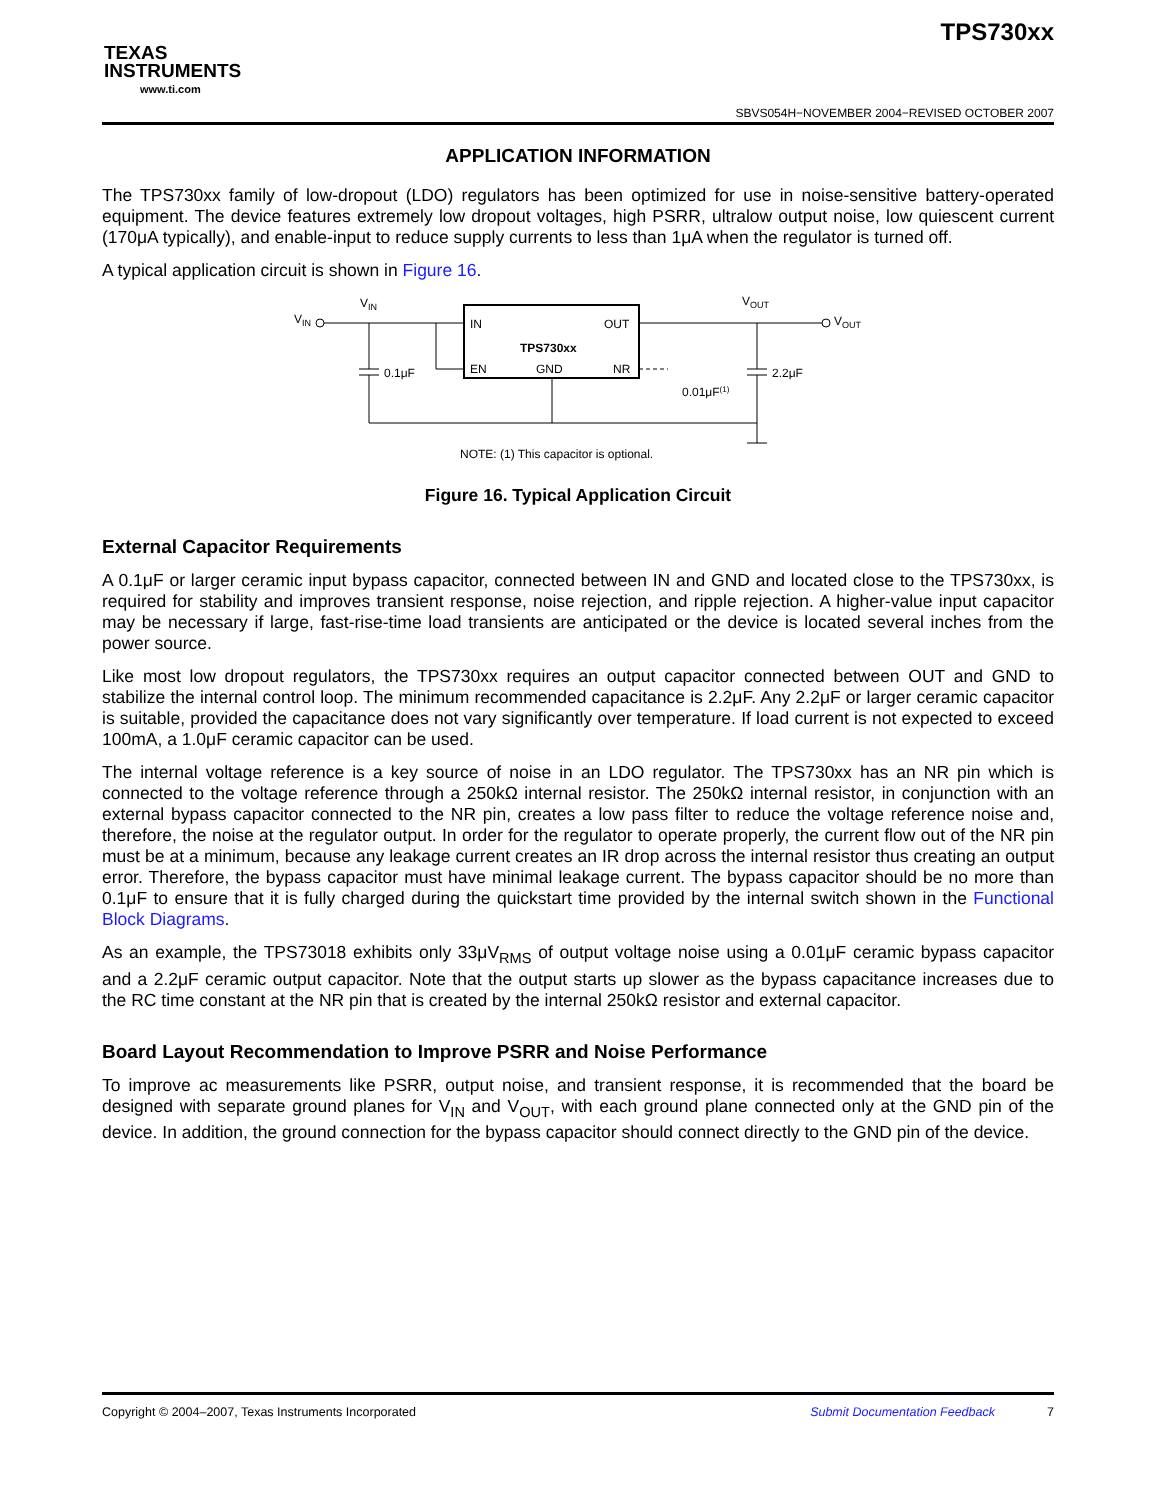TEXAS
INSTRUMENTS
www.ti.com
TPS730xx
SBVS054H−NOVEMBER 2004−REVISED OCTOBER 2007
APPLICATION INFORMATION
The TPS730xx family of low-dropout (LDO) regulators has been optimized for use in noise-sensitive battery-operated equipment. The device features extremely low dropout voltages, high PSRR, ultralow output noise, low quiescent current (170μA typically), and enable-input to reduce supply currents to less than 1μA when the regulator is turned off.
A typical application circuit is shown in Figure 16.
VIN
VIN
IN
OUT
TPS730xx
EN
GND
NR
0.1μF
VOUT
VOUT
2.2μF
0.01μF(1)
NOTE: (1) This capacitor is optional.
Figure 16. Typical Application Circuit
External Capacitor Requirements
A 0.1μF or larger ceramic input bypass capacitor, connected between IN and GND and located close to the TPS730xx, is required for stability and improves transient response, noise rejection, and ripple rejection. A higher-value input capacitor may be necessary if large, fast-rise-time load transients are anticipated or the device is located several inches from the power source.
Like most low dropout regulators, the TPS730xx requires an output capacitor connected between OUT and GND to stabilize the internal control loop. The minimum recommended capacitance is 2.2μF. Any 2.2μF or larger ceramic capacitor is suitable, provided the capacitance does not vary significantly over temperature. If load current is not expected to exceed 100mA, a 1.0μF ceramic capacitor can be used.
The internal voltage reference is a key source of noise in an LDO regulator. The TPS730xx has an NR pin which is connected to the voltage reference through a 250kΩ internal resistor. The 250kΩ internal resistor, in conjunction with an external bypass capacitor connected to the NR pin, creates a low pass filter to reduce the voltage reference noise and, therefore, the noise at the regulator output. In order for the regulator to operate properly, the current flow out of the NR pin must be at a minimum, because any leakage current creates an IR drop across the internal resistor thus creating an output error. Therefore, the bypass capacitor must have minimal leakage current. The bypass capacitor should be no more than 0.1μF to ensure that it is fully charged during the quickstart time provided by the internal switch shown in the Functional Block Diagrams.
As an example, the TPS73018 exhibits only 33μV<sub>RMS</sub> of output voltage noise using a 0.01μF ceramic bypass capacitor and a 2.2μF ceramic output capacitor. Note that the output starts up slower as the bypass capacitance increases due to the RC time constant at the NR pin that is created by the internal 250kΩ resistor and external capacitor.
Board Layout Recommendation to Improve PSRR and Noise Performance
To improve ac measurements like PSRR, output noise, and transient response, it is recommended that the board be designed with separate ground planes for V<sub>IN</sub> and V<sub>OUT</sub>, with each ground plane connected only at the GND pin of the device. In addition, the ground connection for the bypass capacitor should connect directly to the GND pin of the device.
Copyright © 2004–2007, Texas Instruments Incorporated Submit Documentation Feedback 7